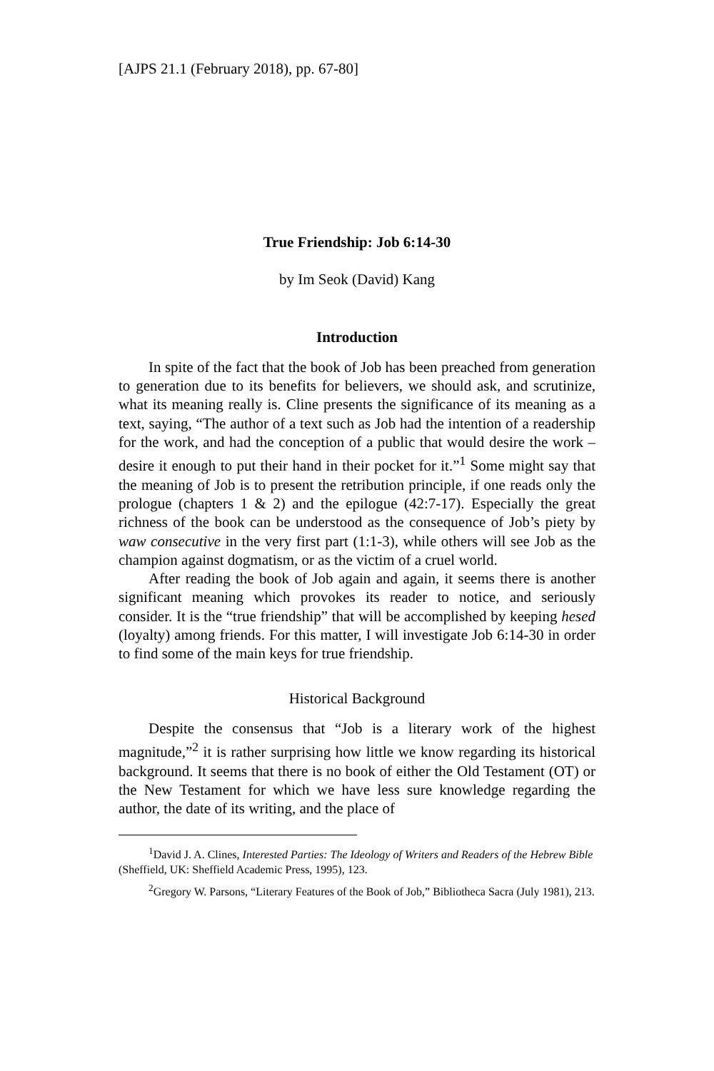[AJPS 21.1 (February 2018), pp. 67-80]
True Friendship: Job 6:14-30
by Im Seok (David) Kang
Introduction
In spite of the fact that the book of Job has been preached from generation to generation due to its benefits for believers, we should ask, and scrutinize, what its meaning really is. Cline presents the significance of its meaning as a text, saying, “The author of a text such as Job had the intention of a readership for the work, and had the conception of a public that would desire the work – desire it enough to put their hand in their pocket for it.”<sup>1</sup> Some might say that the meaning of Job is to present the retribution principle, if one reads only the prologue (chapters 1 & 2) and the epilogue (42:7-17). Especially the great richness of the book can be understood as the consequence of Job’s piety by waw consecutive in the very first part (1:1-3), while others will see Job as the champion against dogmatism, or as the victim of a cruel world.
After reading the book of Job again and again, it seems there is another significant meaning which provokes its reader to notice, and seriously consider. It is the “true friendship” that will be accomplished by keeping hesed (loyalty) among friends. For this matter, I will investigate Job 6:14-30 in order to find some of the main keys for true friendship.
Historical Background
Despite the consensus that “Job is a literary work of the highest magnitude,”<sup>2</sup> it is rather surprising how little we know regarding its historical background. It seems that there is no book of either the Old Testament (OT) or the New Testament for which we have less sure knowledge regarding the author, the date of its writing, and the place of
<sup>1</sup> David J. A. Clines, Interested Parties: The Ideology of Writers and Readers of the Hebrew Bible (Sheffield, UK: Sheffield Academic Press, 1995), 123.
<sup>2</sup> Gregory W. Parsons, “Literary Features of the Book of Job,” Bibliotheca Sacra (July 1981), 213.